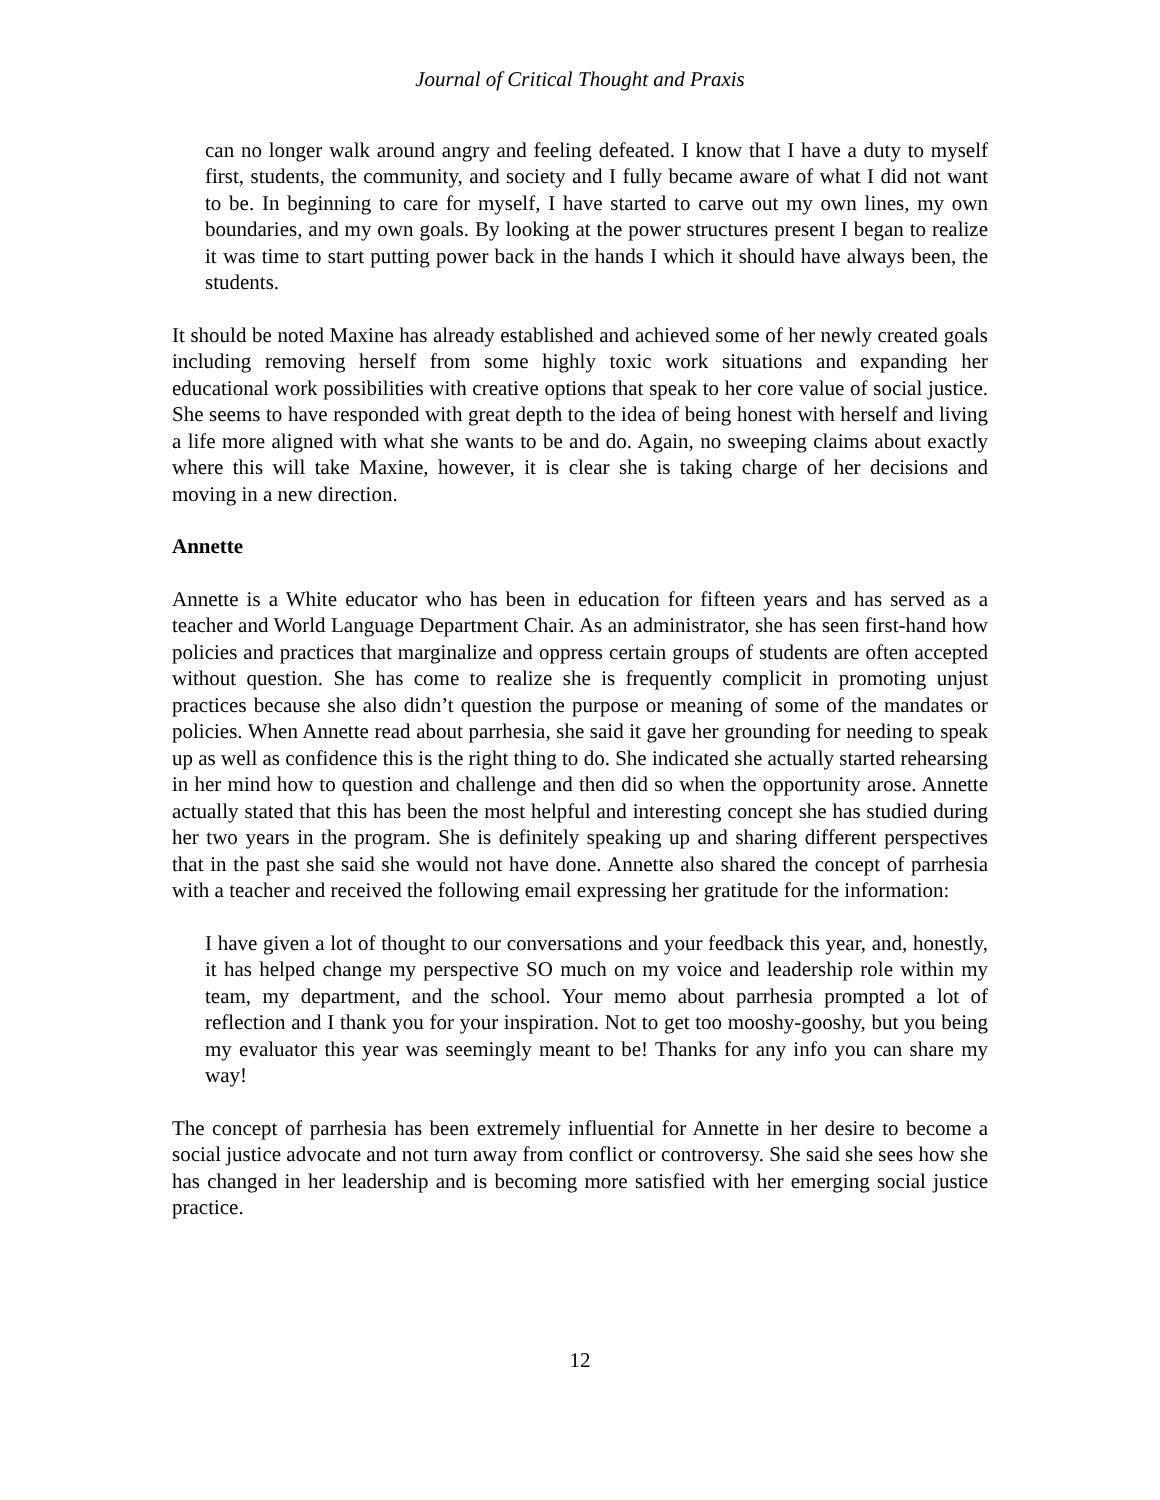Journal of Critical Thought and Praxis
can no longer walk around angry and feeling defeated. I know that I have a duty to myself first, students, the community, and society and I fully became aware of what I did not want to be. In beginning to care for myself, I have started to carve out my own lines, my own boundaries, and my own goals. By looking at the power structures present I began to realize it was time to start putting power back in the hands I which it should have always been, the students.
It should be noted Maxine has already established and achieved some of her newly created goals including removing herself from some highly toxic work situations and expanding her educational work possibilities with creative options that speak to her core value of social justice. She seems to have responded with great depth to the idea of being honest with herself and living a life more aligned with what she wants to be and do. Again, no sweeping claims about exactly where this will take Maxine, however, it is clear she is taking charge of her decisions and moving in a new direction.
Annette
Annette is a White educator who has been in education for fifteen years and has served as a teacher and World Language Department Chair. As an administrator, she has seen first-hand how policies and practices that marginalize and oppress certain groups of students are often accepted without question. She has come to realize she is frequently complicit in promoting unjust practices because she also didn’t question the purpose or meaning of some of the mandates or policies. When Annette read about parrhesia, she said it gave her grounding for needing to speak up as well as confidence this is the right thing to do. She indicated she actually started rehearsing in her mind how to question and challenge and then did so when the opportunity arose. Annette actually stated that this has been the most helpful and interesting concept she has studied during her two years in the program. She is definitely speaking up and sharing different perspectives that in the past she said she would not have done. Annette also shared the concept of parrhesia with a teacher and received the following email expressing her gratitude for the information:
I have given a lot of thought to our conversations and your feedback this year, and, honestly, it has helped change my perspective SO much on my voice and leadership role within my team, my department, and the school. Your memo about parrhesia prompted a lot of reflection and I thank you for your inspiration. Not to get too mooshy-gooshy, but you being my evaluator this year was seemingly meant to be! Thanks for any info you can share my way!
The concept of parrhesia has been extremely influential for Annette in her desire to become a social justice advocate and not turn away from conflict or controversy. She said she sees how she has changed in her leadership and is becoming more satisfied with her emerging social justice practice.
12